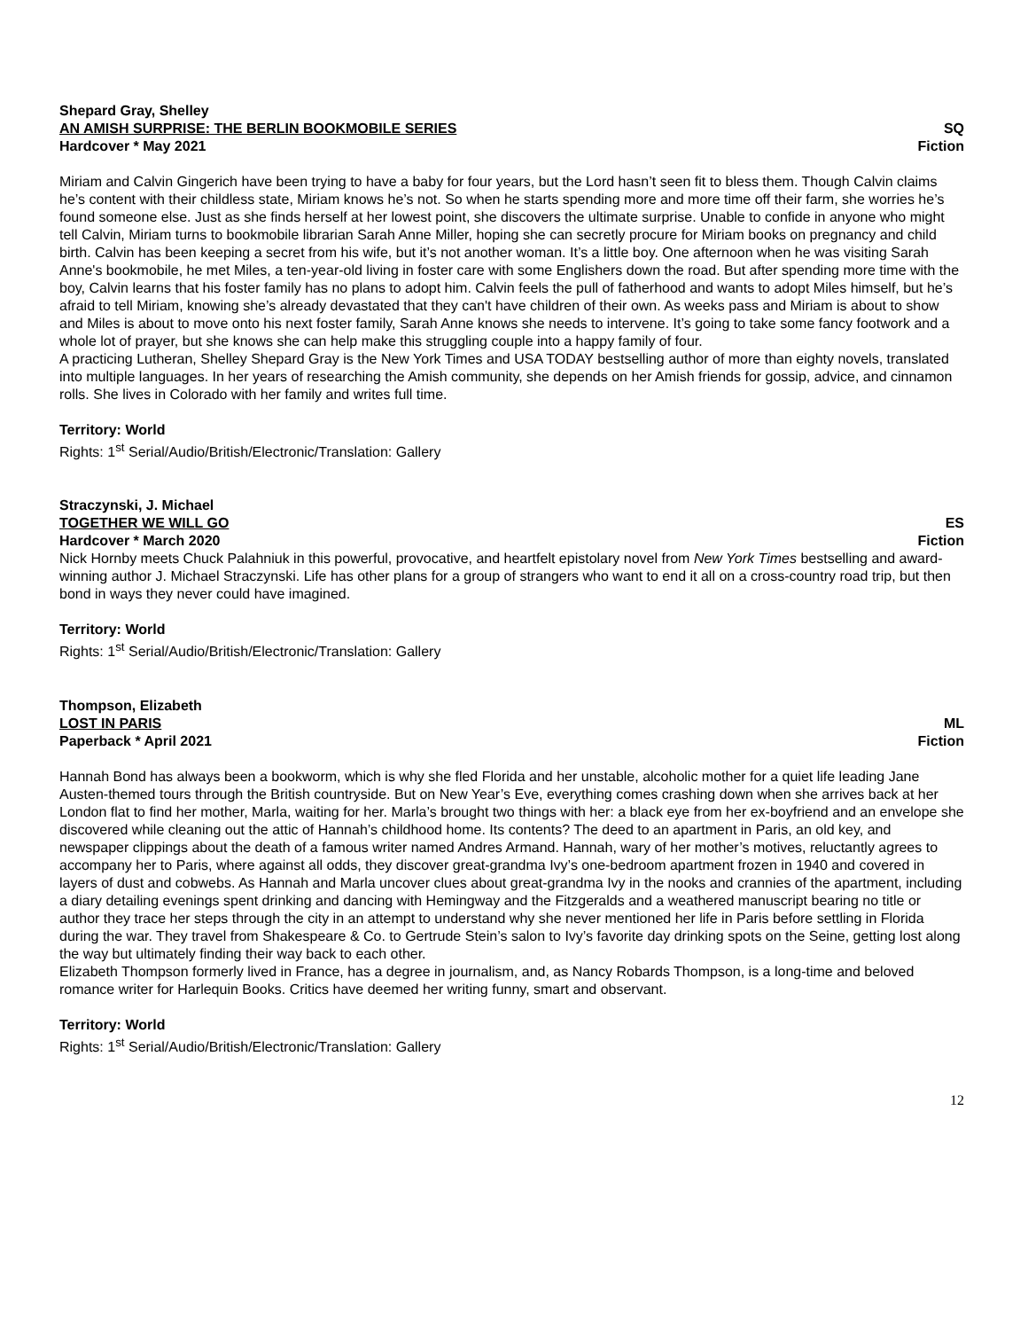Shepard Gray, Shelley
AN AMISH SURPRISE: THE BERLIN BOOKMOBILE SERIES SQ
Hardcover * May 2021 Fiction
Miriam and Calvin Gingerich have been trying to have a baby for four years, but the Lord hasn’t seen fit to bless them. Though Calvin claims he’s content with their childless state, Miriam knows he’s not. So when he starts spending more and more time off their farm, she worries he’s found someone else. Just as she finds herself at her lowest point, she discovers the ultimate surprise. Unable to confide in anyone who might tell Calvin, Miriam turns to bookmobile librarian Sarah Anne Miller, hoping she can secretly procure for Miriam books on pregnancy and child birth. Calvin has been keeping a secret from his wife, but it’s not another woman. It’s a little boy. One afternoon when he was visiting Sarah Anne's bookmobile, he met Miles, a ten-year-old living in foster care with some Englishers down the road. But after spending more time with the boy, Calvin learns that his foster family has no plans to adopt him. Calvin feels the pull of fatherhood and wants to adopt Miles himself, but he’s afraid to tell Miriam, knowing she’s already devastated that they can't have children of their own. As weeks pass and Miriam is about to show and Miles is about to move onto his next foster family, Sarah Anne knows she needs to intervene. It’s going to take some fancy footwork and a whole lot of prayer, but she knows she can help make this struggling couple into a happy family of four.
A practicing Lutheran, Shelley Shepard Gray is the New York Times and USA TODAY bestselling author of more than eighty novels, translated into multiple languages. In her years of researching the Amish community, she depends on her Amish friends for gossip, advice, and cinnamon rolls. She lives in Colorado with her family and writes full time.
Territory: World
Rights: 1<sup>st</sup> Serial/Audio/British/Electronic/Translation: Gallery
Straczynski, J. Michael
TOGETHER WE WILL GO ES
Hardcover * March 2020 Fiction
Nick Hornby meets Chuck Palahniuk in this powerful, provocative, and heartfelt epistolary novel from New York Times bestselling and award-winning author J. Michael Straczynski. Life has other plans for a group of strangers who want to end it all on a cross-country road trip, but then bond in ways they never could have imagined.
Territory: World
Rights: 1<sup>st</sup> Serial/Audio/British/Electronic/Translation: Gallery
Thompson, Elizabeth
LOST IN PARIS ML
Paperback * April 2021 Fiction
Hannah Bond has always been a bookworm, which is why she fled Florida and her unstable, alcoholic mother for a quiet life leading Jane Austen-themed tours through the British countryside. But on New Year’s Eve, everything comes crashing down when she arrives back at her London flat to find her mother, Marla, waiting for her. Marla’s brought two things with her: a black eye from her ex-boyfriend and an envelope she discovered while cleaning out the attic of Hannah’s childhood home. Its contents? The deed to an apartment in Paris, an old key, and newspaper clippings about the death of a famous writer named Andres Armand. Hannah, wary of her mother’s motives, reluctantly agrees to accompany her to Paris, where against all odds, they discover great-grandma Ivy’s one-bedroom apartment frozen in 1940 and covered in layers of dust and cobwebs. As Hannah and Marla uncover clues about great-grandma Ivy in the nooks and crannies of the apartment, including a diary detailing evenings spent drinking and dancing with Hemingway and the Fitzgeralds and a weathered manuscript bearing no title or author they trace her steps through the city in an attempt to understand why she never mentioned her life in Paris before settling in Florida during the war. They travel from Shakespeare & Co. to Gertrude Stein’s salon to Ivy’s favorite day drinking spots on the Seine, getting lost along the way but ultimately finding their way back to each other.
Elizabeth Thompson formerly lived in France, has a degree in journalism, and, as Nancy Robards Thompson, is a long-time and beloved romance writer for Harlequin Books. Critics have deemed her writing funny, smart and observant.
Territory: World
Rights: 1<sup>st</sup> Serial/Audio/British/Electronic/Translation: Gallery
12